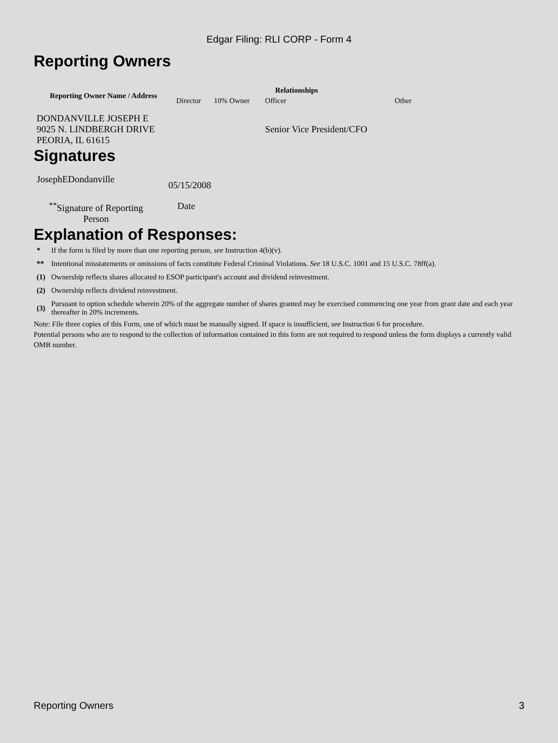Edgar Filing: RLI CORP - Form 4
Reporting Owners
| Reporting Owner Name / Address | Relationships | | | |
| --- | --- | --- | --- | --- |
| | Director | 10% Owner | Officer | Other |
| DONDANVILLE JOSEPH E 9025 N. LINDBERGH DRIVE PEORIA, IL 61615 | | | Senior Vice President/CFO | |
Signatures
| JosephEDondanville | 05/15/2008 |
| <sup>**</sup> Signature of Reporting Person | Date |
Explanation of Responses:
| * | If the form is filed by more than one reporting person, see Instruction 4(b)(v). |
| ** | Intentional misstatements or omissions of facts constitute Federal Criminal Violations. See 18 U.S.C. 1001 and 15 U.S.C. 78ff(a). |
| (1) | Ownership reflects shares allocated to ESOP participant's account and dividend reinvestment. |
| (2) | Ownership reflects dividend reinvestment. |
| (3) | Pursuant to option schedule wherein 20% of the aggregate number of shares granted may be exercised commencing one year from grant date and each year thereafter in 20% increments. |
Note: File three copies of this Form, one of which must be manually signed. If space is insufficient, see Instruction 6 for procedure.
Potential persons who are to respond to the collection of information contained in this form are not required to respond unless the form displays a currently valid OMB number.
Reporting Owners 3